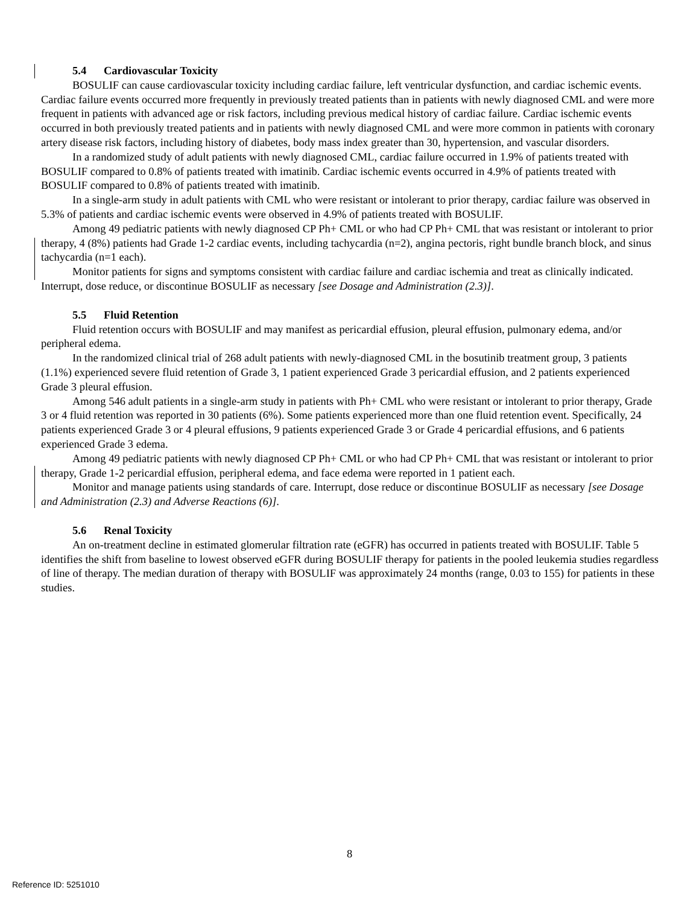5.4 Cardiovascular Toxicity
BOSULIF can cause cardiovascular toxicity including cardiac failure, left ventricular dysfunction, and cardiac ischemic events. Cardiac failure events occurred more frequently in previously treated patients than in patients with newly diagnosed CML and were more frequent in patients with advanced age or risk factors, including previous medical history of cardiac failure. Cardiac ischemic events occurred in both previously treated patients and in patients with newly diagnosed CML and were more common in patients with coronary artery disease risk factors, including history of diabetes, body mass index greater than 30, hypertension, and vascular disorders.
In a randomized study of adult patients with newly diagnosed CML, cardiac failure occurred in 1.9% of patients treated with BOSULIF compared to 0.8% of patients treated with imatinib. Cardiac ischemic events occurred in 4.9% of patients treated with BOSULIF compared to 0.8% of patients treated with imatinib.
In a single-arm study in adult patients with CML who were resistant or intolerant to prior therapy, cardiac failure was observed in 5.3% of patients and cardiac ischemic events were observed in 4.9% of patients treated with BOSULIF.
Among 49 pediatric patients with newly diagnosed CP Ph+ CML or who had CP Ph+ CML that was resistant or intolerant to prior therapy, 4 (8%) patients had Grade 1-2 cardiac events, including tachycardia (n=2), angina pectoris, right bundle branch block, and sinus tachycardia (n=1 each).
Monitor patients for signs and symptoms consistent with cardiac failure and cardiac ischemia and treat as clinically indicated. Interrupt, dose reduce, or discontinue BOSULIF as necessary [see Dosage and Administration (2.3)].
5.5 Fluid Retention
Fluid retention occurs with BOSULIF and may manifest as pericardial effusion, pleural effusion, pulmonary edema, and/or peripheral edema.
In the randomized clinical trial of 268 adult patients with newly-diagnosed CML in the bosutinib treatment group, 3 patients (1.1%) experienced severe fluid retention of Grade 3, 1 patient experienced Grade 3 pericardial effusion, and 2 patients experienced Grade 3 pleural effusion.
Among 546 adult patients in a single-arm study in patients with Ph+ CML who were resistant or intolerant to prior therapy, Grade 3 or 4 fluid retention was reported in 30 patients (6%). Some patients experienced more than one fluid retention event. Specifically, 24 patients experienced Grade 3 or 4 pleural effusions, 9 patients experienced Grade 3 or Grade 4 pericardial effusions, and 6 patients experienced Grade 3 edema.
Among 49 pediatric patients with newly diagnosed CP Ph+ CML or who had CP Ph+ CML that was resistant or intolerant to prior therapy, Grade 1-2 pericardial effusion, peripheral edema, and face edema were reported in 1 patient each.
Monitor and manage patients using standards of care. Interrupt, dose reduce or discontinue BOSULIF as necessary [see Dosage and Administration (2.3) and Adverse Reactions (6)].
5.6 Renal Toxicity
An on-treatment decline in estimated glomerular filtration rate (eGFR) has occurred in patients treated with BOSULIF. Table 5 identifies the shift from baseline to lowest observed eGFR during BOSULIF therapy for patients in the pooled leukemia studies regardless of line of therapy. The median duration of therapy with BOSULIF was approximately 24 months (range, 0.03 to 155) for patients in these studies.
8
Reference ID: 5251010